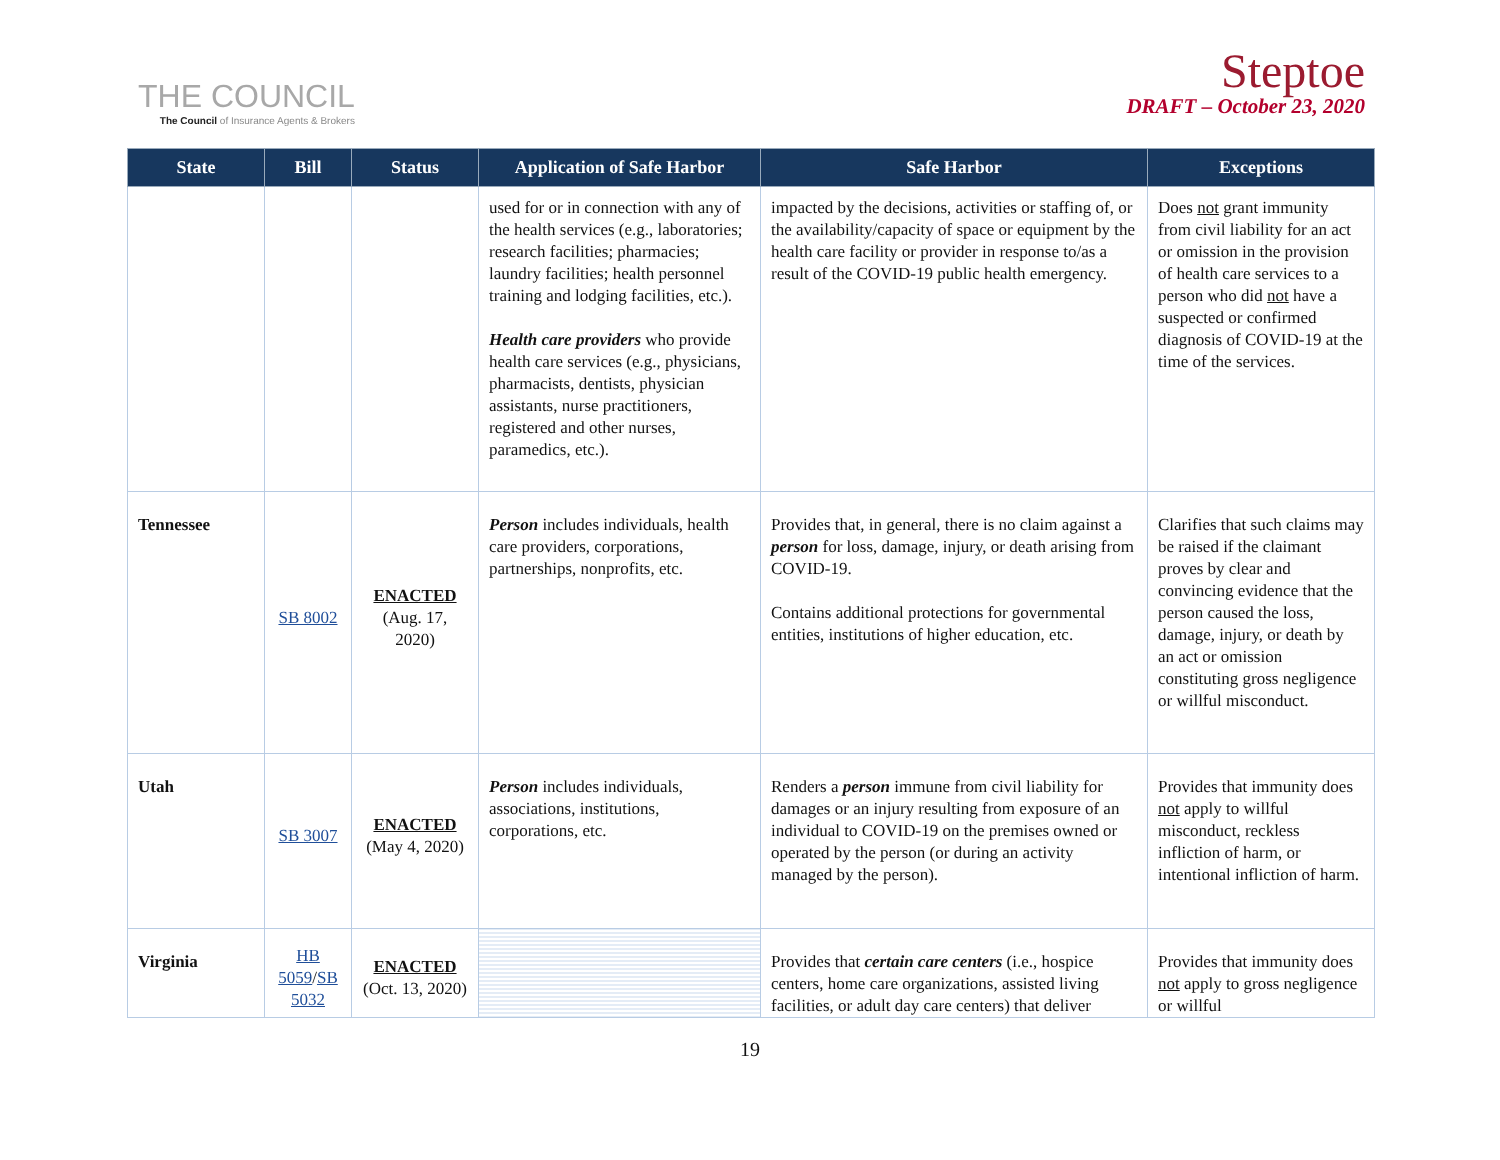THE COUNCIL
The Council of Insurance Agents & Brokers
Steptoe
DRAFT – October 23, 2020
| State | Bill | Status | Application of Safe Harbor | Safe Harbor | Exceptions |
| --- | --- | --- | --- | --- | --- |
| | | | used for or in connection with any of the health services (e.g., laboratories; research facilities; pharmacies; laundry facilities; health personnel training and lodging facilities, etc.). Health care providers who provide health care services (e.g., physicians, pharmacists, dentists, physician assistants, nurse practitioners, registered and other nurses, paramedics, etc.). | impacted by the decisions, activities or staffing of, or the availability/capacity of space or equipment by the health care facility or provider in response to/as a result of the COVID-19 public health emergency. | Does not grant immunity from civil liability for an act or omission in the provision of health care services to a person who did not have a suspected or confirmed diagnosis of COVID-19 at the time of the services. |
| Tennessee | SB 8002 | ENACTED (Aug. 17, 2020) | Person includes individuals, health care providers, corporations, partnerships, nonprofits, etc. | Provides that, in general, there is no claim against a person for loss, damage, injury, or death arising from COVID-19. Contains additional protections for governmental entities, institutions of higher education, etc. | Clarifies that such claims may be raised if the claimant proves by clear and convincing evidence that the person caused the loss, damage, injury, or death by an act or omission constituting gross negligence or willful misconduct. |
| Utah | SB 3007 | ENACTED (May 4, 2020) | Person includes individuals, associations, institutions, corporations, etc. | Renders a person immune from civil liability for damages or an injury resulting from exposure of an individual to COVID-19 on the premises owned or operated by the person (or during an activity managed by the person). | Provides that immunity does not apply to willful misconduct, reckless infliction of harm, or intentional infliction of harm. |
| Virginia | HB 5059 / SB 5032 | ENACTED (Oct. 13, 2020) | | Provides that certain care centers (i.e., hospice centers, home care organizations, assisted living facilities, or adult day care centers) that deliver | Provides that immunity does not apply to gross negligence or willful |
19